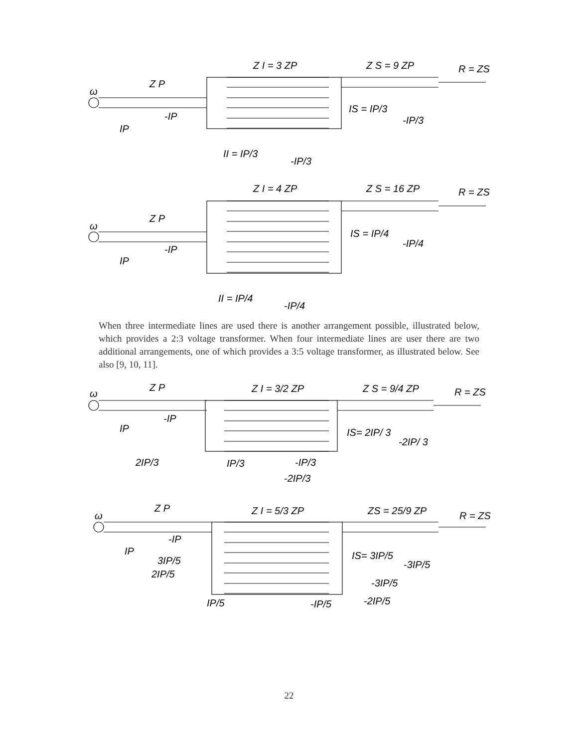ω
Z P
-IP
IP
Z I = 3 ZP
Z S = 9 ZP
R = ZS
IS = IP/3
-IP/3
II = IP/3
-IP/3
ω
Z P
-IP
IP
Z I = 4 ZP
Z S = 16 ZP
R = ZS
IS = IP/4
-IP/4
II = IP/4
-IP/4
When three intermediate lines are used there is another arrangement possible, illustrated below, which provides a 2:3 voltage transformer. When four intermediate lines are user there are two additional arrangements, one of which provides a 3:5 voltage transformer, as illustrated below. See also [9, 10, 11].
ω
Z P
-IP
IP
Z I = 3/2 ZP
Z S = 9/4 ZP
R = ZS
IS= 2IP/ 3
-2IP/ 3
2IP/3
IP/3
-IP/3
-2IP/3
ω
Z P
-IP
IP
Z I = 5/3 ZP
ZS = 25/9 ZP
R = ZS
3IP/5
2IP/5
IS= 3IP/5
-3IP/5
-3IP/5
-2IP/5
IP/5
-IP/5
22